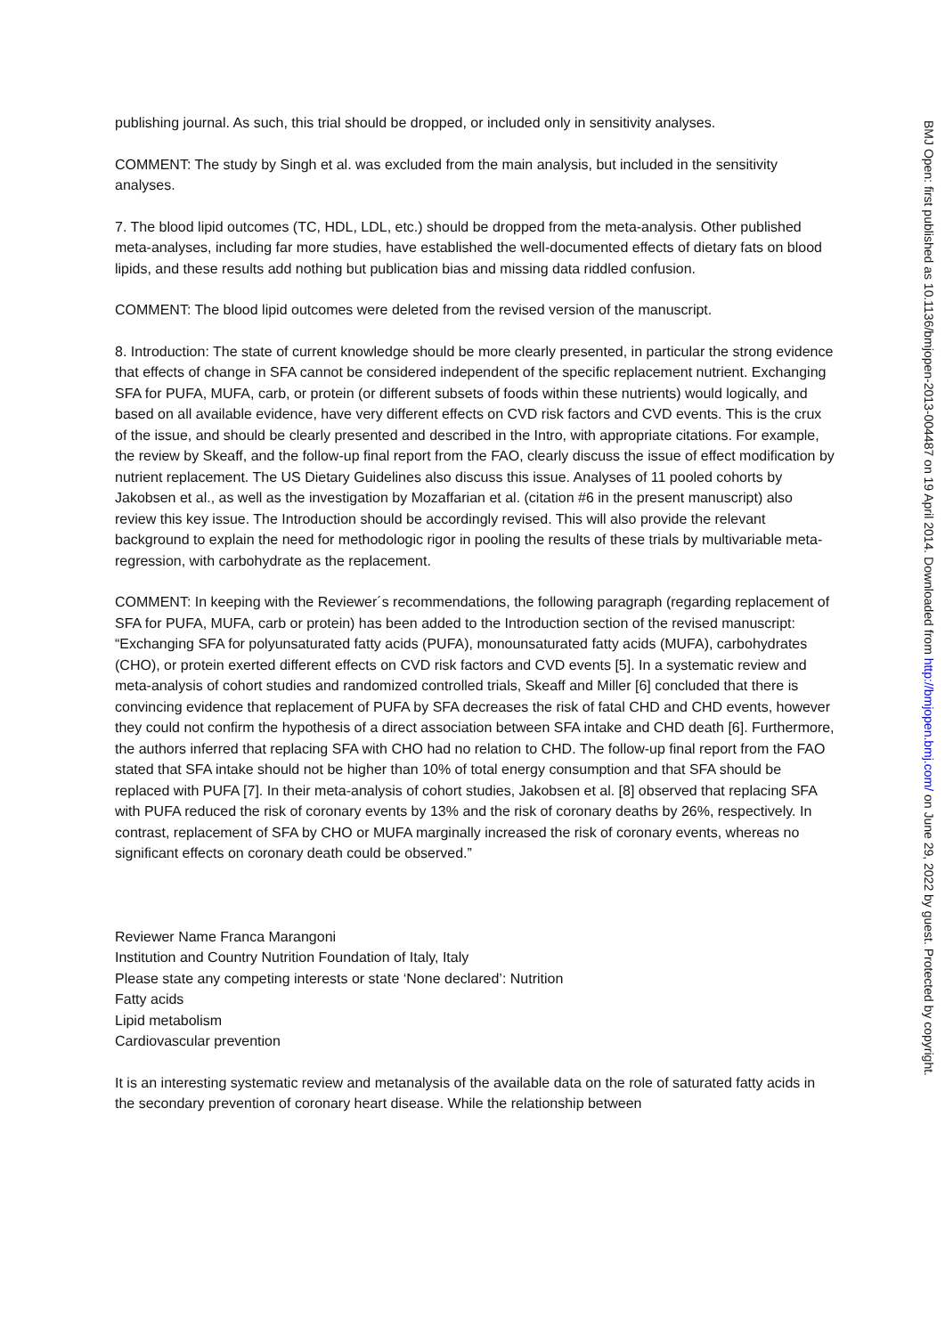publishing journal. As such, this trial should be dropped, or included only in sensitivity analyses.
COMMENT: The study by Singh et al. was excluded from the main analysis, but included in the sensitivity analyses.
7. The blood lipid outcomes (TC, HDL, LDL, etc.) should be dropped from the meta-analysis. Other published meta-analyses, including far more studies, have established the well-documented effects of dietary fats on blood lipids, and these results add nothing but publication bias and missing data riddled confusion.
COMMENT: The blood lipid outcomes were deleted from the revised version of the manuscript.
8. Introduction: The state of current knowledge should be more clearly presented, in particular the strong evidence that effects of change in SFA cannot be considered independent of the specific replacement nutrient. Exchanging SFA for PUFA, MUFA, carb, or protein (or different subsets of foods within these nutrients) would logically, and based on all available evidence, have very different effects on CVD risk factors and CVD events. This is the crux of the issue, and should be clearly presented and described in the Intro, with appropriate citations. For example, the review by Skeaff, and the follow-up final report from the FAO, clearly discuss the issue of effect modification by nutrient replacement. The US Dietary Guidelines also discuss this issue. Analyses of 11 pooled cohorts by Jakobsen et al., as well as the investigation by Mozaffarian et al. (citation #6 in the present manuscript) also review this key issue. The Introduction should be accordingly revised. This will also provide the relevant background to explain the need for methodologic rigor in pooling the results of these trials by multivariable meta-regression, with carbohydrate as the replacement.
COMMENT: In keeping with the Reviewer´s recommendations, the following paragraph (regarding replacement of SFA for PUFA, MUFA, carb or protein) has been added to the Introduction section of the revised manuscript:
“Exchanging SFA for polyunsaturated fatty acids (PUFA), monounsaturated fatty acids (MUFA), carbohydrates (CHO), or protein exerted different effects on CVD risk factors and CVD events [5]. In a systematic review and meta-analysis of cohort studies and randomized controlled trials, Skeaff and Miller [6] concluded that there is convincing evidence that replacement of PUFA by SFA decreases the risk of fatal CHD and CHD events, however they could not confirm the hypothesis of a direct association between SFA intake and CHD death [6]. Furthermore, the authors inferred that replacing SFA with CHO had no relation to CHD. The follow-up final report from the FAO stated that SFA intake should not be higher than 10% of total energy consumption and that SFA should be replaced with PUFA [7]. In their meta-analysis of cohort studies, Jakobsen et al. [8] observed that replacing SFA with PUFA reduced the risk of coronary events by 13% and the risk of coronary deaths by 26%, respectively. In contrast, replacement of SFA by CHO or MUFA marginally increased the risk of coronary events, whereas no significant effects on coronary death could be observed.”
Reviewer Name Franca Marangoni
Institution and Country Nutrition Foundation of Italy, Italy
Please state any competing interests or state ‘None declared’: Nutrition
Fatty acids
Lipid metabolism
Cardiovascular prevention
It is an interesting systematic review and metanalysis of the available data on the role of saturated fatty acids in the secondary prevention of coronary heart disease. While the relationship between
BMJ Open: first published as 10.1136/bmjopen-2013-004487 on 19 April 2014. Downloaded from http://bmjopen.bmj.com/ on June 29, 2022 by guest. Protected by copyright.